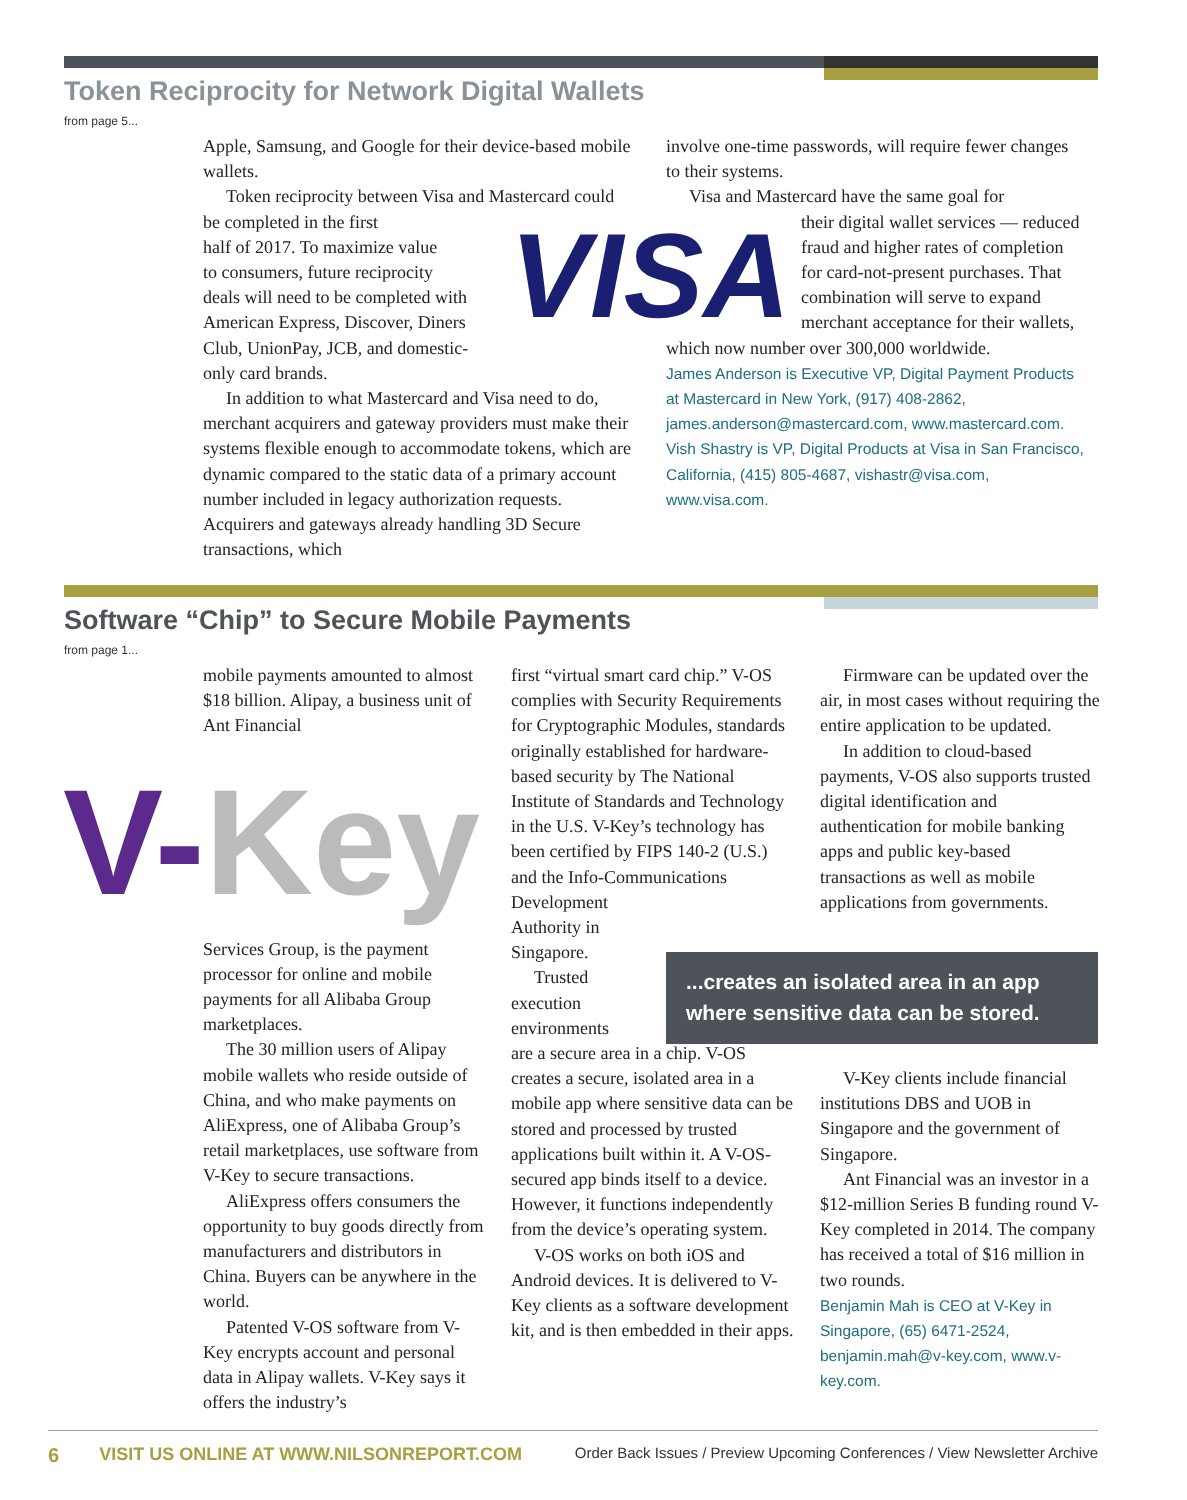Token Reciprocity for Network Digital Wallets
from page 5...
Apple, Samsung, and Google for their device-based mobile wallets.
Token reciprocity between Visa and Mastercard could be completed in the first
half of 2017. To maximize value
to consumers, future reciprocity
deals will need to be completed with
American Express, Discover, Diners
Club, UnionPay, JCB, and domestic-
only card brands.
In addition to what Mastercard and Visa need to do, merchant acquirers and gateway providers must make their systems flexible enough to accommodate tokens, which are dynamic compared to the static data of a primary account number included in legacy authorization requests. Acquirers and gateways already handling 3D Secure transactions, which
VISA
involve one-time passwords, will require fewer changes to their systems.
Visa and Mastercard have the same goal for
their digital wallet services — reduced fraud and higher rates of completion for card-not-present purchases. That combination will serve to expand merchant acceptance for their wallets,
which now number over 300,000 worldwide.
James Anderson is Executive VP, Digital Payment Products at Mastercard in New York, (917) 408-2862, james.anderson@mastercard.com, www.mastercard.com.
Vish Shastry is VP, Digital Products at Visa in San Francisco, California, (415) 805-4687, vishastr@visa.com, www.visa.com.
Software “Chip” to Secure Mobile Payments
from page 1...
mobile payments amounted to almost $18 billion. Alipay, a business unit of Ant Financial
V-Key
Services Group, is the payment processor for online and mobile payments for all Alibaba Group marketplaces.
The 30 million users of Alipay mobile wallets who reside outside of China, and who make payments on AliExpress, one of Alibaba Group’s retail marketplaces, use software from V-Key to secure transactions.
AliExpress offers consumers the opportunity to buy goods directly from manufacturers and distributors in China. Buyers can be anywhere in the world.
Patented V-OS software from V-Key encrypts account and personal data in Alipay wallets. V-Key says it offers the industry’s
first “virtual smart card chip.” V-OS complies with Security Requirements for Cryptographic Modules, standards originally established for hardware-based security by The National Institute of Standards and Technology in the U.S. V-Key’s technology has been certified by FIPS 140-2 (U.S.) and the Info-Communications Development
Authority in Singapore.
Trusted execution environments
are a secure area in a chip. V-OS creates a secure, isolated area in a mobile app where sensitive data can be stored and processed by trusted applications built within it. A V-OS-secured app binds itself to a device. However, it functions independently from the device’s operating system.
V-OS works on both iOS and Android devices. It is delivered to V-Key clients as a software development kit, and is then embedded in their apps.
Firmware can be updated over the air, in most cases without requiring the entire application to be updated.
In addition to cloud-based payments, V-OS also supports trusted digital identification and authentication for mobile banking apps and public key-based transactions as well as mobile applications from governments.
...creates an isolated area in an app where sensitive data can be stored.
V-Key clients include financial institutions DBS and UOB in Singapore and the government of Singapore.
Ant Financial was an investor in a $12-million Series B funding round V-Key completed in 2014. The company has received a total of $16 million in two rounds.
Benjamin Mah is CEO at V-Key in Singapore, (65) 6471-2524, benjamin.mah@v-key.com, www.v-key.com.
6 VISIT US ONLINE AT WWW.NILSONREPORT.COM Order Back Issues / Preview Upcoming Conferences / View Newsletter Archive